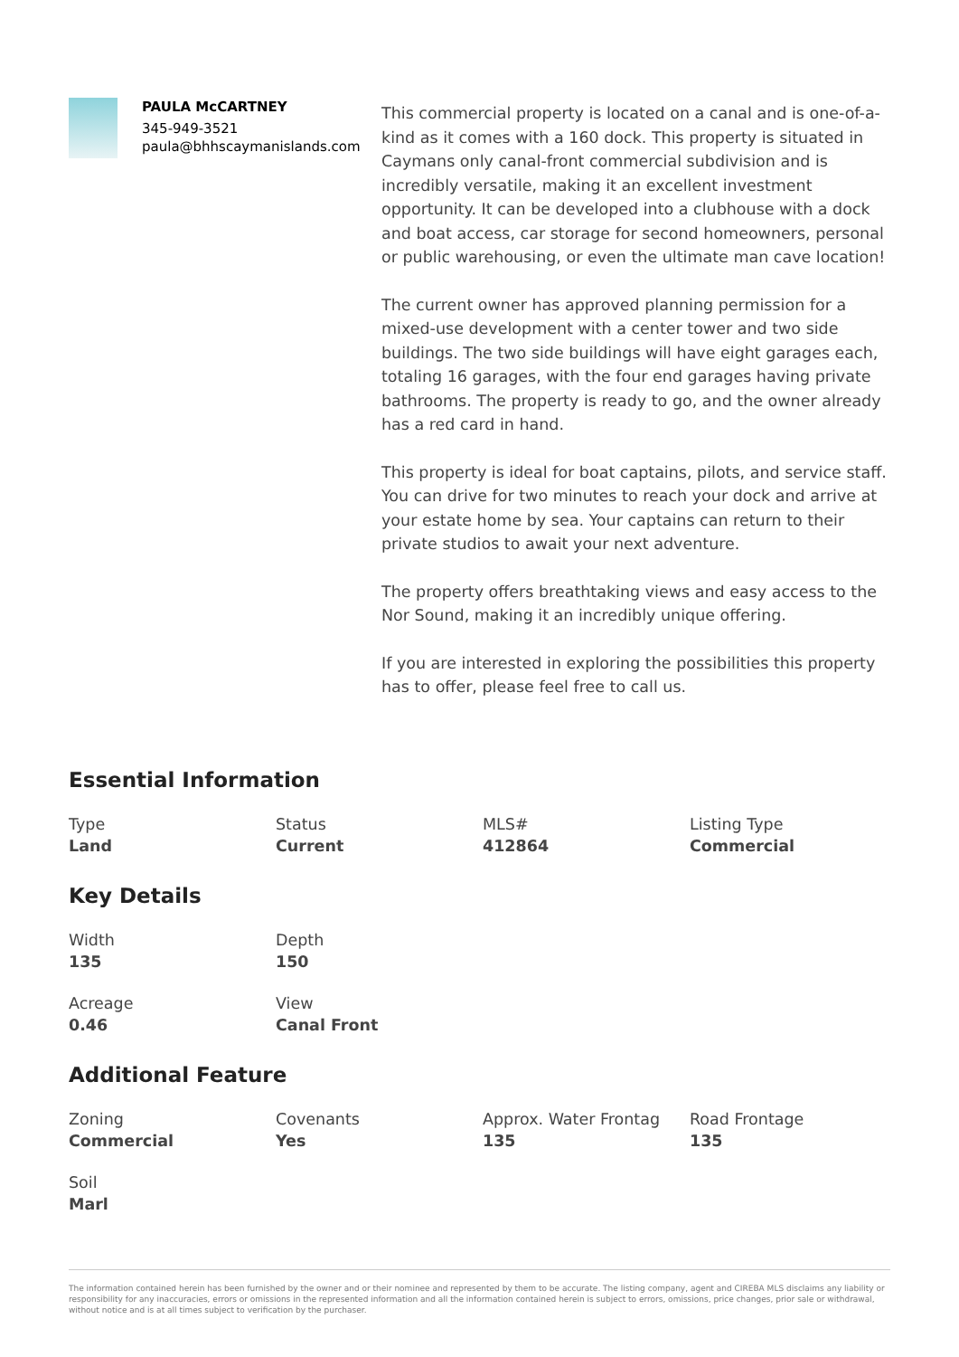PAULA McCARTNEY
345-949-3521
paula@bhhscaymanislands.com
This commercial property is located on a canal and is one-of-a-kind as it comes with a 160 dock. This property is situated in Caymans only canal-front commercial subdivision and is incredibly versatile, making it an excellent investment opportunity. It can be developed into a clubhouse with a dock and boat access, car storage for second homeowners, personal or public warehousing, or even the ultimate man cave location!
The current owner has approved planning permission for a mixed-use development with a center tower and two side buildings. The two side buildings will have eight garages each, totaling 16 garages, with the four end garages having private bathrooms. The property is ready to go, and the owner already has a red card in hand.
This property is ideal for boat captains, pilots, and service staff. You can drive for two minutes to reach your dock and arrive at your estate home by sea. Your captains can return to their private studios to await your next adventure.
The property offers breathtaking views and easy access to the Nor Sound, making it an incredibly unique offering.
If you are interested in exploring the possibilities this property has to offer, please feel free to call us.
Essential Information
Type
Land
Status
Current
MLS#
412864
Listing Type
Commercial
Key Details
Width
135
Depth
150
Acreage
0.46
View
Canal Front
Additional Feature
Zoning
Commercial
Covenants
Yes
Approx. Water Frontag
135
Road Frontage
135
Soil
Marl
The information contained herein has been furnished by the owner and or their nominee and represented by them to be accurate. The listing company, agent and CIREBA MLS disclaims any liability or responsibility for any inaccuracies, errors or omissions in the represented information and all the information contained herein is subject to errors, omissions, price changes, prior sale or withdrawal, without notice and is at all times subject to verification by the purchaser.